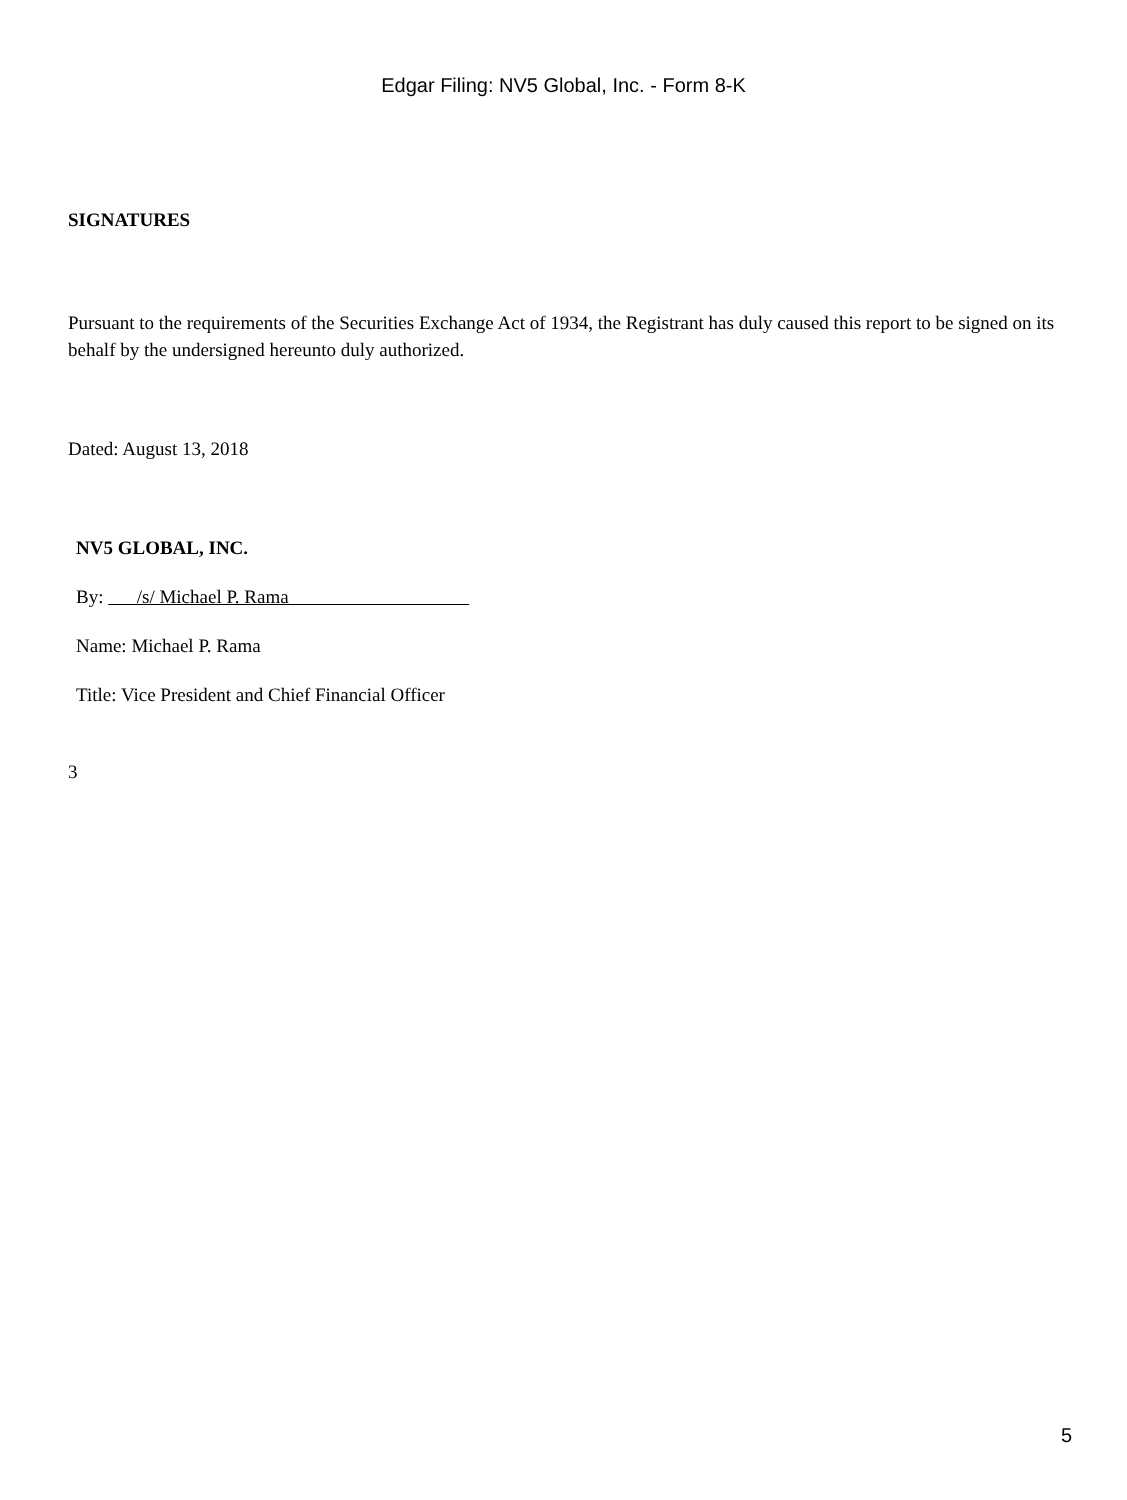Edgar Filing: NV5 Global, Inc. - Form 8-K
SIGNATURES
Pursuant to the requirements of the Securities Exchange Act of 1934, the Registrant has duly caused this report to be signed on its behalf by the undersigned hereunto duly authorized.
Dated: August 13, 2018
NV5 GLOBAL, INC.
By: /s/ Michael P. Rama
Name: Michael P. Rama
Title: Vice President and Chief Financial Officer
3
5